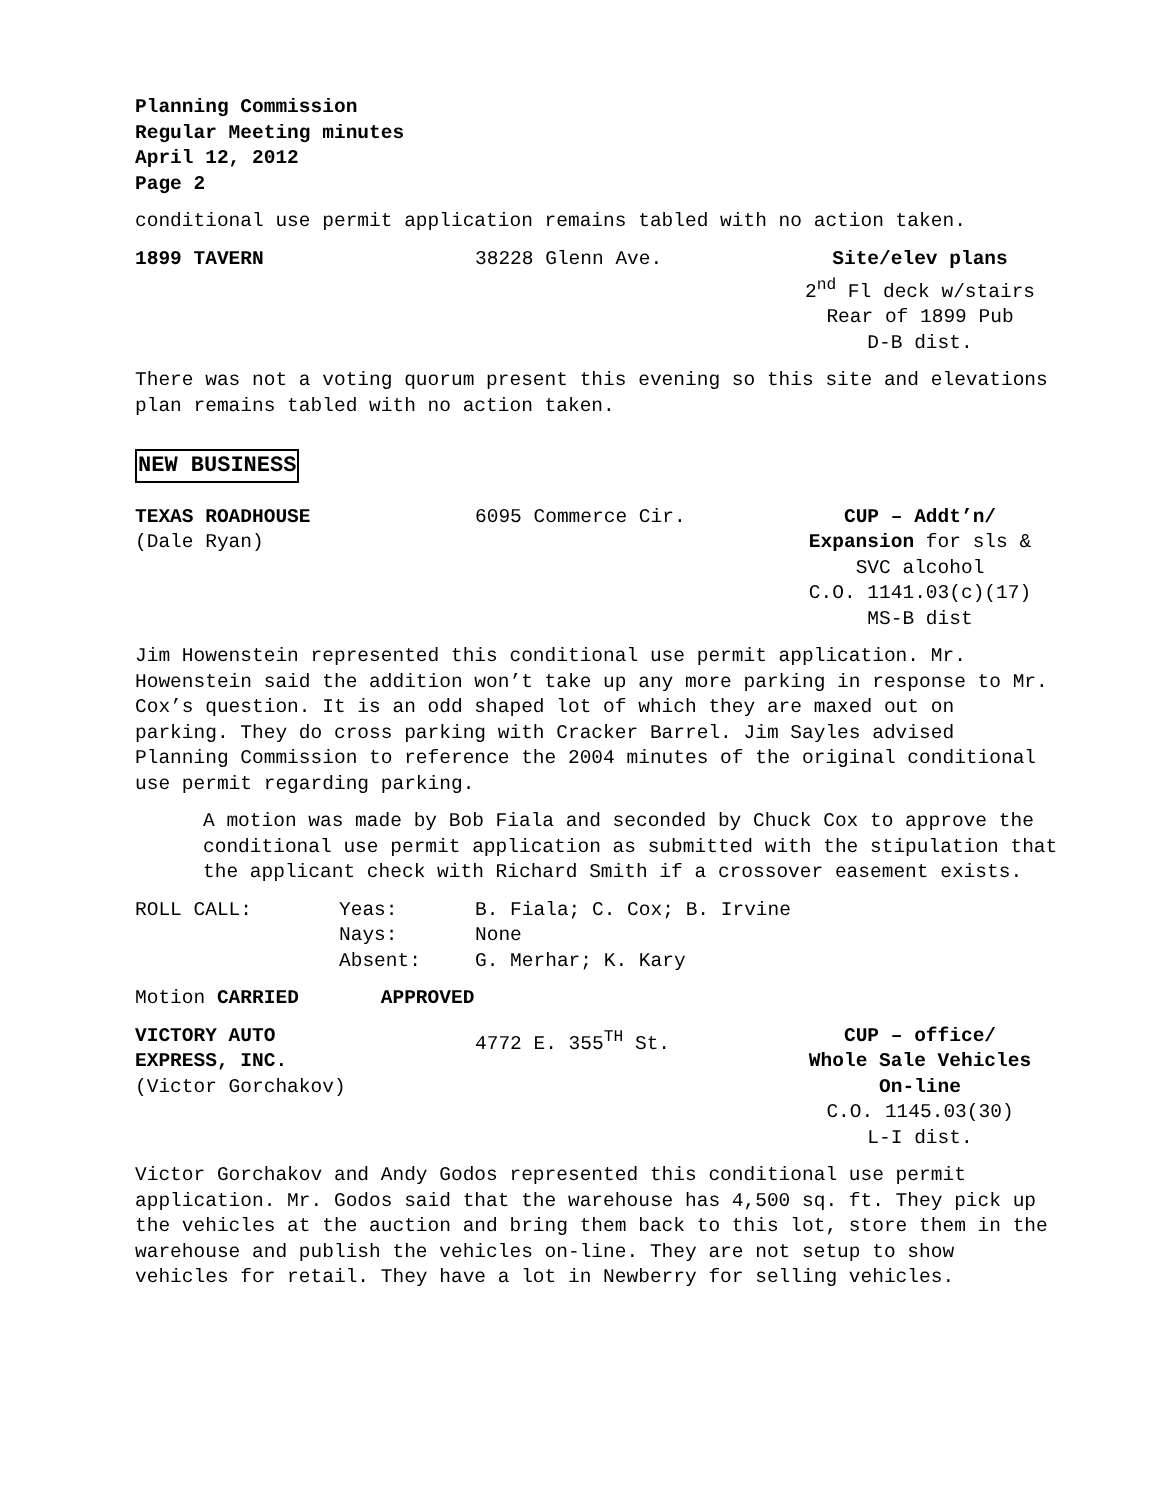Planning Commission
Regular Meeting minutes
April 12, 2012
Page 2
conditional use permit application remains tabled with no action taken.
1899 TAVERN 38228 Glenn Ave. Site/elev plans
2<sup>nd</sup> Fl deck w/stairs
Rear of 1899 Pub
D-B dist.
There was not a voting quorum present this evening so this site and elevations plan remains tabled with no action taken.
NEW BUSINESS
TEXAS ROADHOUSE
(Dale Ryan)
6095 Commerce Cir. CUP – Addt’n/
Expansion for sls &
SVC alcohol
C.O. 1141.03(c)(17)
MS-B dist
Jim Howenstein represented this conditional use permit application. Mr. Howenstein said the addition won’t take up any more parking in response to Mr. Cox’s question. It is an odd shaped lot of which they are maxed out on parking. They do cross parking with Cracker Barrel. Jim Sayles advised Planning Commission to reference the 2004 minutes of the original conditional use permit regarding parking.
A motion was made by Bob Fiala and seconded by Chuck Cox to approve the conditional use permit application as submitted with the stipulation that the applicant check with Richard Smith if a crossover easement exists.
| ROLL CALL: | Yeas: | B. Fiala; C. Cox; B. Irvine |
| | Nays: | None |
| | Absent: | G. Merhar; K. Kary |
Motion CARRIED APPROVED
VICTORY AUTO
EXPRESS, INC.
(Victor Gorchakov)
4772 E. 355<sup>TH</sup> St. CUP – office/
Whole Sale Vehicles
On-line
C.O. 1145.03(30)
L-I dist.
Victor Gorchakov and Andy Godos represented this conditional use permit application. Mr. Godos said that the warehouse has 4,500 sq. ft. They pick up the vehicles at the auction and bring them back to this lot, store them in the warehouse and publish the vehicles on-line. They are not setup to show vehicles for retail. They have a lot in Newberry for selling vehicles.